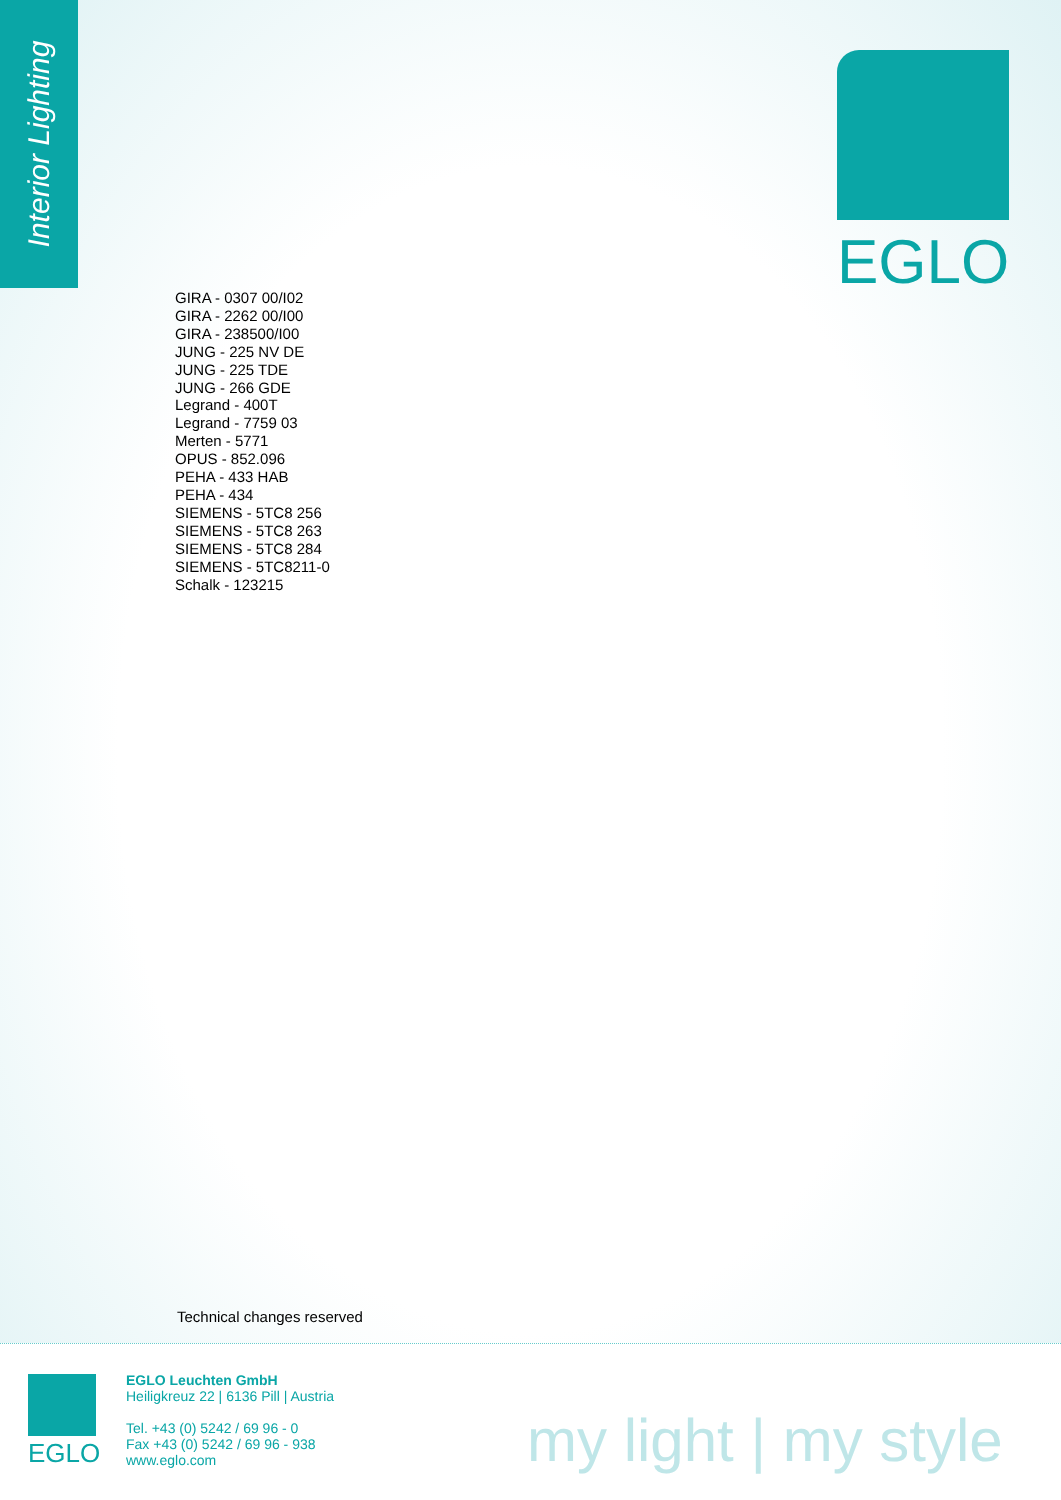Interior Lighting
EGLO
GIRA - 0307 00/I02
GIRA - 2262 00/I00
GIRA - 238500/I00
JUNG - 225 NV DE
JUNG - 225 TDE
JUNG - 266 GDE
Legrand - 400T
Legrand - 7759 03
Merten - 5771
OPUS - 852.096
PEHA - 433 HAB
PEHA - 434
SIEMENS - 5TC8 256
SIEMENS - 5TC8 263
SIEMENS - 5TC8 284
SIEMENS - 5TC8211-0
Schalk - 123215
Technical changes reserved
EGLO
EGLO Leuchten GmbH
Heiligkreuz 22 | 6136 Pill | Austria
Tel. +43 (0) 5242 / 69 96 - 0
Fax +43 (0) 5242 / 69 96 - 938
www.eglo.com
my light | my style